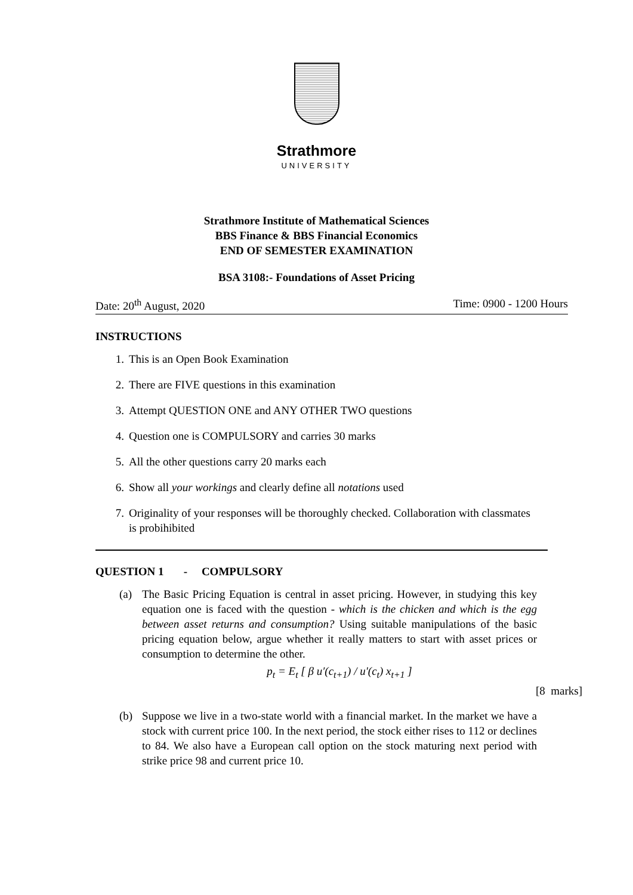Strathmore
UNIVERSITY
Strathmore Institute of Mathematical Sciences
BBS Finance & BBS Financial Economics
END OF SEMESTER EXAMINATION
BSA 3108:- Foundations of Asset Pricing
Date: 20<sup>th</sup> August, 2020 Time: 0900 - 1200 Hours
INSTRUCTIONS
1. This is an Open Book Examination
2. There are FIVE questions in this examination
3. Attempt QUESTION ONE and ANY OTHER TWO questions
4. Question one is COMPULSORY and carries 30 marks
5. All the other questions carry 20 marks each
6. Show all your workings and clearly define all notations used
7. Originality of your responses will be thoroughly checked. Collaboration with classmates is probihibited
QUESTION 1 - COMPULSORY
(a) The Basic Pricing Equation is central in asset pricing. However, in studying this key equation one is faced with the question - which is the chicken and which is the egg between asset returns and consumption? Using suitable manipulations of the basic pricing equation below, argue whether it really matters to start with asset prices or consumption to determine the other.
p<sub>t</sub> = E<sub>t</sub> [ β u′(c<sub>t+1</sub>) / u′(c<sub>t</sub>) x<sub>t+1</sub> ]
[8 marks]
(b) Suppose we live in a two-state world with a financial market. In the market we have a stock with current price 100. In the next period, the stock either rises to 112 or declines to 84. We also have a European call option on the stock maturing next period with strike price 98 and current price 10.